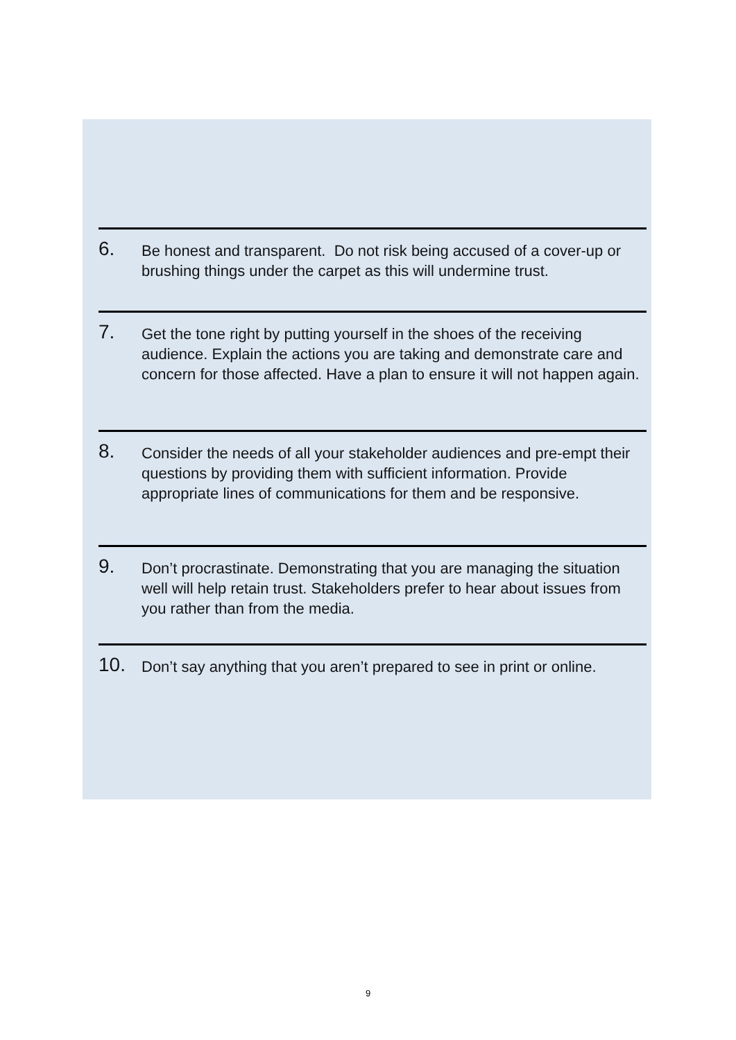6.
Be honest and transparent. Do not risk being accused of a cover-up or brushing things under the carpet as this will undermine trust.
7.
Get the tone right by putting yourself in the shoes of the receiving audience. Explain the actions you are taking and demonstrate care and concern for those affected. Have a plan to ensure it will not happen again.
8.
Consider the needs of all your stakeholder audiences and pre-empt their questions by providing them with sufficient information. Provide appropriate lines of communications for them and be responsive.
9.
Don’t procrastinate. Demonstrating that you are managing the situation well will help retain trust. Stakeholders prefer to hear about issues from you rather than from the media.
10.
Don’t say anything that you aren’t prepared to see in print or online.
9